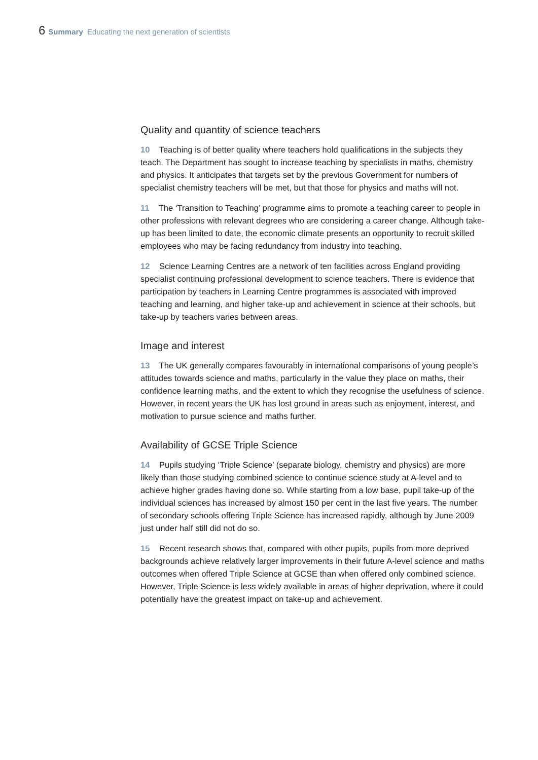6 Summary Educating the next generation of scientists
Quality and quantity of science teachers
10 Teaching is of better quality where teachers hold qualifications in the subjects they teach. The Department has sought to increase teaching by specialists in maths, chemistry and physics. It anticipates that targets set by the previous Government for numbers of specialist chemistry teachers will be met, but that those for physics and maths will not.
11 The ‘Transition to Teaching’ programme aims to promote a teaching career to people in other professions with relevant degrees who are considering a career change. Although take-up has been limited to date, the economic climate presents an opportunity to recruit skilled employees who may be facing redundancy from industry into teaching.
12 Science Learning Centres are a network of ten facilities across England providing specialist continuing professional development to science teachers. There is evidence that participation by teachers in Learning Centre programmes is associated with improved teaching and learning, and higher take-up and achievement in science at their schools, but take-up by teachers varies between areas.
Image and interest
13 The UK generally compares favourably in international comparisons of young people’s attitudes towards science and maths, particularly in the value they place on maths, their confidence learning maths, and the extent to which they recognise the usefulness of science. However, in recent years the UK has lost ground in areas such as enjoyment, interest, and motivation to pursue science and maths further.
Availability of GCSE Triple Science
14 Pupils studying ‘Triple Science’ (separate biology, chemistry and physics) are more likely than those studying combined science to continue science study at A-level and to achieve higher grades having done so. While starting from a low base, pupil take-up of the individual sciences has increased by almost 150 per cent in the last five years. The number of secondary schools offering Triple Science has increased rapidly, although by June 2009 just under half still did not do so.
15 Recent research shows that, compared with other pupils, pupils from more deprived backgrounds achieve relatively larger improvements in their future A-level science and maths outcomes when offered Triple Science at GCSE than when offered only combined science. However, Triple Science is less widely available in areas of higher deprivation, where it could potentially have the greatest impact on take-up and achievement.